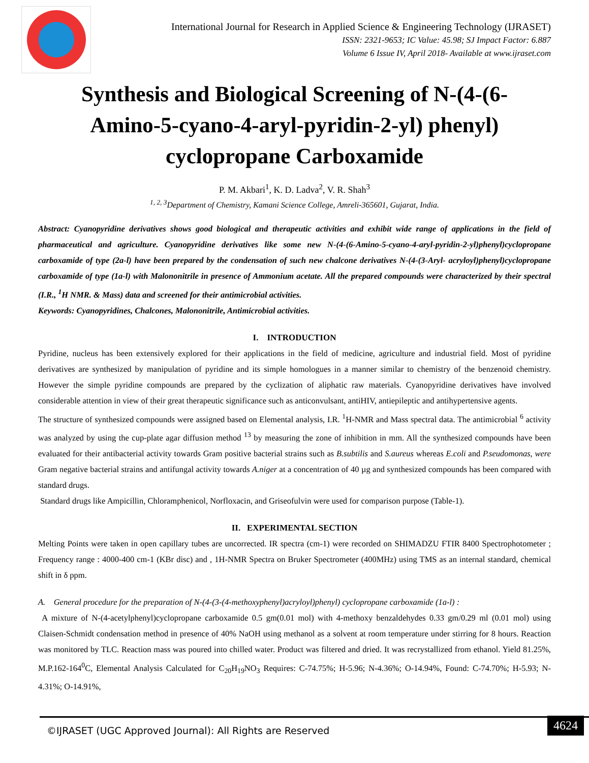International Journal for Research in Applied Science & Engineering Technology (IJRASET)
ISSN: 2321-9653; IC Value: 45.98; SJ Impact Factor: 6.887
Volume 6 Issue IV, April 2018- Available at www.ijraset.com
Synthesis and Biological Screening of N-(4-(6-Amino-5-cyano-4-aryl-pyridin-2-yl) phenyl) cyclopropane Carboxamide
P. M. Akbari<sup>1</sup>, K. D. Ladva<sup>2</sup>, V. R. Shah<sup>3</sup>
<sup>1, 2, 3</sup>Department of Chemistry, Kamani Science College, Amreli-365601, Gujarat, India.
Abstract: Cyanopyridine derivatives shows good biological and therapeutic activities and exhibit wide range of applications in the field of pharmaceutical and agriculture. Cyanopyridine derivatives like some new N-(4-(6-Amino-5-cyano-4-aryl-pyridin-2-yl)phenyl)cyclopropane carboxamide of type (2a-l) have been prepared by the condensation of such new chalcone derivatives N-(4-(3-Aryl- acryloyl)phenyl)cyclopropane carboxamide of type (1a-l) with Malononitrile in presence of Ammonium acetate. All the prepared compounds were characterized by their spectral (I.R., <sup>1</sup>H NMR. & Mass) data and screened for their antimicrobial activities.
Keywords: Cyanopyridines, Chalcones, Malononitrile, Antimicrobial activities.
I. INTRODUCTION
Pyridine, nucleus has been extensively explored for their applications in the field of medicine, agriculture and industrial field. Most of pyridine derivatives are synthesized by manipulation of pyridine and its simple homologues in a manner similar to chemistry of the benzenoid chemistry. However the simple pyridine compounds are prepared by the cyclization of aliphatic raw materials. Cyanopyridine derivatives have involved considerable attention in view of their great therapeutic significance such as anticonvulsant, antiHIV, antiepileptic and antihypertensive agents.
The structure of synthesized compounds were assigned based on Elemental analysis, I.R. <sup>1</sup>H-NMR and Mass spectral data. The antimicrobial <sup>6</sup> activity was analyzed by using the cup-plate agar diffusion method <sup>13</sup> by measuring the zone of inhibition in mm. All the synthesized compounds have been evaluated for their antibacterial activity towards Gram positive bacterial strains such as B.subtilis and S.aureus whereas E.coli and P.seudomonas, were Gram negative bacterial strains and antifungal activity towards A.niger at a concentration of 40 µg and synthesized compounds has been compared with standard drugs.
Standard drugs like Ampicillin, Chloramphenicol, Norfloxacin, and Griseofulvin were used for comparison purpose (Table-1).
II. EXPERIMENTAL SECTION
Melting Points were taken in open capillary tubes are uncorrected. IR spectra (cm-1) were recorded on SHIMADZU FTIR 8400 Spectrophotometer ; Frequency range : 4000-400 cm-1 (KBr disc) and , 1H-NMR Spectra on Bruker Spectrometer (400MHz) using TMS as an internal standard, chemical shift in δ ppm.
A. General procedure for the preparation of N-(4-(3-(4-methoxyphenyl)acryloyl)phenyl) cyclopropane carboxamide (1a-l) :
A mixture of N-(4-acetylphenyl)cyclopropane carboxamide 0.5 gm(0.01 mol) with 4-methoxy benzaldehydes 0.33 gm/0.29 ml (0.01 mol) using Claisen-Schmidt condensation method in presence of 40% NaOH using methanol as a solvent at room temperature under stirring for 8 hours. Reaction was monitored by TLC. Reaction mass was poured into chilled water. Product was filtered and dried. It was recrystallized from ethanol. Yield 81.25%, M.P.162-164<sup>0</sup>C, Elemental Analysis Calculated for C<sub>20</sub>H<sub>19</sub>NO<sub>3</sub> Requires: C-74.75%; H-5.96; N-4.36%; O-14.94%, Found: C-74.70%; H-5.93; N-4.31%; O-14.91%,
©IJRASET (UGC Approved Journal): All Rights are Reserved
4624